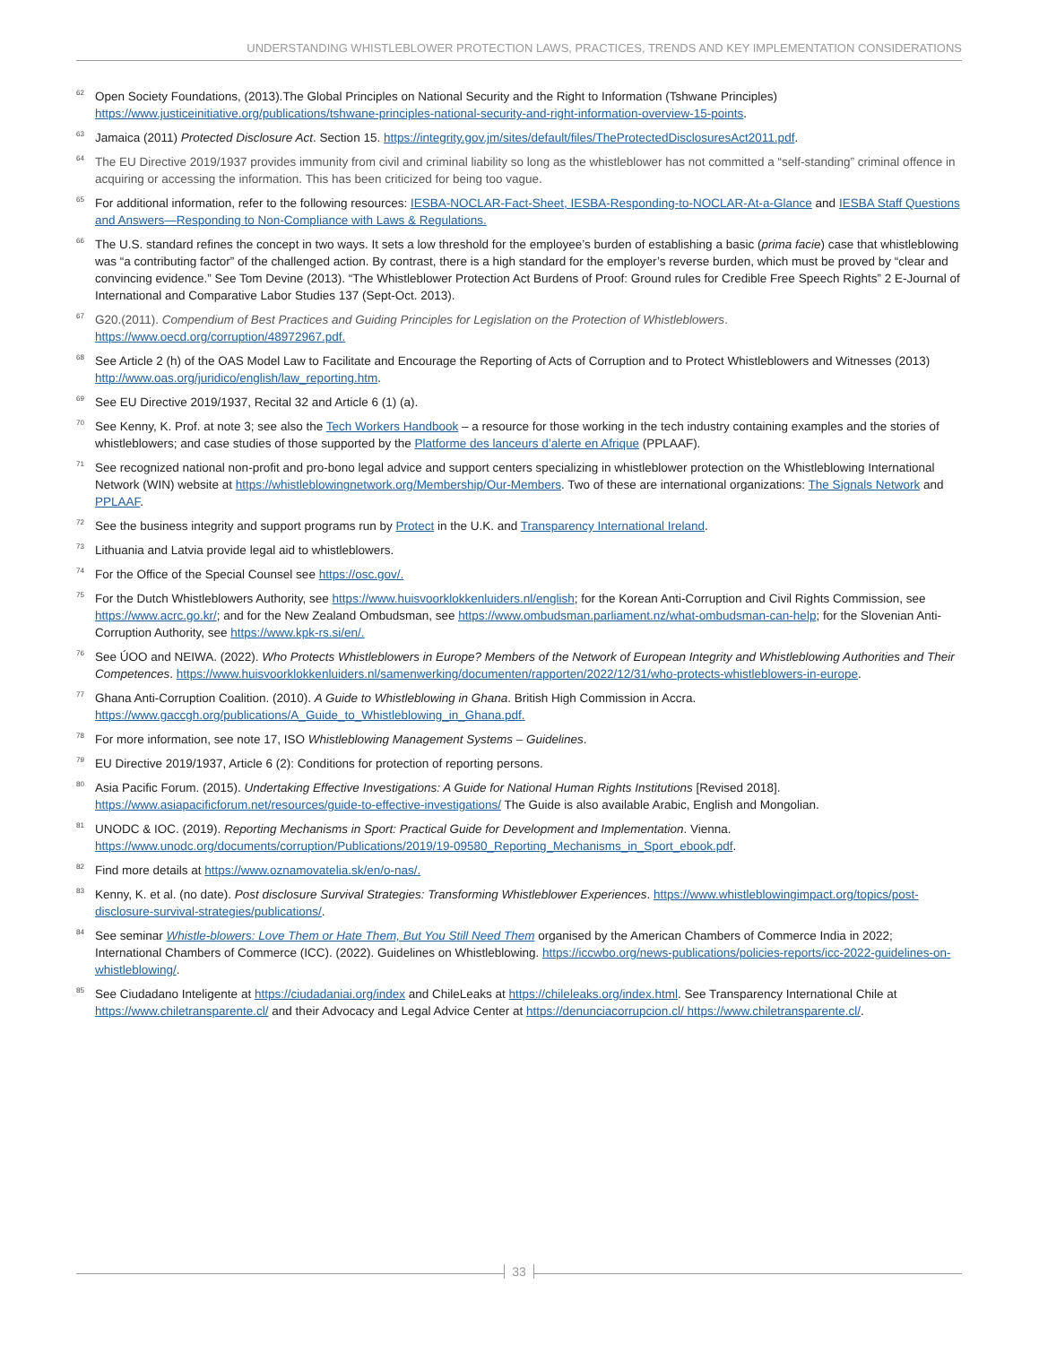UNDERSTANDING WHISTLEBLOWER PROTECTION LAWS, PRACTICES, TRENDS AND KEY IMPLEMENTATION CONSIDERATIONS
<sup>62</sup>
Open Society Foundations, (2013).The Global Principles on National Security and the Right to Information (Tshwane Principles) https://www.justiceinitiative.org/publications/tshwane-principles-national-security-and-right-information-overview-15-points.
<sup>63</sup>
Jamaica (2011) Protected Disclosure Act. Section 15. https://integrity.gov.jm/sites/default/files/TheProtectedDisclosuresAct2011.pdf.
<sup>64</sup>
The EU Directive 2019/1937 provides immunity from civil and criminal liability so long as the whistleblower has not committed a “self-standing” criminal offence in acquiring or accessing the information. This has been criticized for being too vague.
<sup>65</sup>
For additional information, refer to the following resources: IESBA-NOCLAR-Fact-Sheet, IESBA-Responding-to-NOCLAR-At-a-Glance and IESBA Staff Questions and Answers—Responding to Non-Compliance with Laws & Regulations.
<sup>66</sup>
The U.S. standard refines the concept in two ways. It sets a low threshold for the employee’s burden of establishing a basic (prima facie) case that whistleblowing was “a contributing factor” of the challenged action. By contrast, there is a high standard for the employer’s reverse burden, which must be proved by “clear and convincing evidence.” See Tom Devine (2013). “The Whistleblower Protection Act Burdens of Proof: Ground rules for Credible Free Speech Rights” 2 E-Journal of International and Comparative Labor Studies 137 (Sept-Oct. 2013).
<sup>67</sup>
G20.(2011). Compendium of Best Practices and Guiding Principles for Legislation on the Protection of Whistleblowers. https://www.oecd.org/corruption/48972967.pdf.
<sup>68</sup>
See Article 2 (h) of the OAS Model Law to Facilitate and Encourage the Reporting of Acts of Corruption and to Protect Whistleblowers and Witnesses (2013) http://www.oas.org/juridico/english/law_reporting.htm.
<sup>69</sup>
See EU Directive 2019/1937, Recital 32 and Article 6 (1) (a).
<sup>70</sup>
See Kenny, K. Prof. at note 3; see also the Tech Workers Handbook – a resource for those working in the tech industry containing examples and the stories of whistleblowers; and case studies of those supported by the Platforme des lanceurs d’alerte en Afrique (PPLAAF).
<sup>71</sup>
See recognized national non-profit and pro-bono legal advice and support centers specializing in whistleblower protection on the Whistleblowing International Network (WIN) website at https://whistleblowingnetwork.org/Membership/Our-Members. Two of these are international organizations: The Signals Network and PPLAAF.
<sup>72</sup>
See the business integrity and support programs run by Protect in the U.K. and Transparency International Ireland.
<sup>73</sup>
Lithuania and Latvia provide legal aid to whistleblowers.
<sup>74</sup>
For the Office of the Special Counsel see https://osc.gov/.
<sup>75</sup>
For the Dutch Whistleblowers Authority, see https://www.huisvoorklokkenluiders.nl/english; for the Korean Anti-Corruption and Civil Rights Commission, see https://www.acrc.go.kr/; and for the New Zealand Ombudsman, see https://www.ombudsman.parliament.nz/what-ombudsman-can-help; for the Slovenian Anti-Corruption Authority, see https://www.kpk-rs.si/en/.
<sup>76</sup>
See ÚOO and NEIWA. (2022). Who Protects Whistleblowers in Europe? Members of the Network of European Integrity and Whistleblowing Authorities and Their Competences. https://www.huisvoorklokkenluiders.nl/samenwerking/documenten/rapporten/2022/12/31/who-protects-whistleblowers-in-europe.
<sup>77</sup>
Ghana Anti-Corruption Coalition. (2010). A Guide to Whistleblowing in Ghana. British High Commission in Accra. https://www.gaccgh.org/publications/A_Guide_to_Whistleblowing_in_Ghana.pdf.
<sup>78</sup>
For more information, see note 17, ISO Whistleblowing Management Systems – Guidelines.
<sup>79</sup>
EU Directive 2019/1937, Article 6 (2): Conditions for protection of reporting persons.
<sup>80</sup>
Asia Pacific Forum. (2015). Undertaking Effective Investigations: A Guide for National Human Rights Institutions [Revised 2018]. https://www.asiapacificforum.net/resources/guide-to-effective-investigations/ The Guide is also available Arabic, English and Mongolian.
<sup>81</sup>
UNODC & IOC. (2019). Reporting Mechanisms in Sport: Practical Guide for Development and Implementation. Vienna. https://www.unodc.org/documents/corruption/Publications/2019/19-09580_Reporting_Mechanisms_in_Sport_ebook.pdf.
<sup>82</sup>
Find more details at https://www.oznamovatelia.sk/en/o-nas/.
<sup>83</sup>
Kenny, K. et al. (no date). Post disclosure Survival Strategies: Transforming Whistleblower Experiences. https://www.whistleblowingimpact.org/topics/post-disclosure-survival-strategies/publications/.
<sup>84</sup>
See seminar Whistle-blowers: Love Them or Hate Them, But You Still Need Them organised by the American Chambers of Commerce India in 2022; International Chambers of Commerce (ICC). (2022). Guidelines on Whistleblowing. https://iccwbo.org/news-publications/policies-reports/icc-2022-guidelines-on-whistleblowing/.
<sup>85</sup>
See Ciudadano Inteligente at https://ciudadaniai.org/index and ChileLeaks at https://chileleaks.org/index.html. See Transparency International Chile at https://www.chiletransparente.cl/ and their Advocacy and Legal Advice Center at https://denunciacorrupcion.cl/ https://www.chiletransparente.cl/.
33